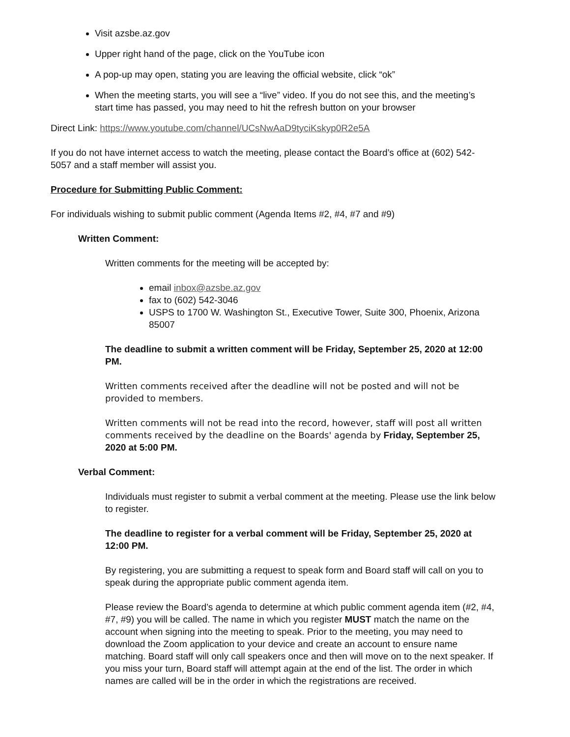Visit azsbe.az.gov
Upper right hand of the page, click on the YouTube icon
A pop-up may open, stating you are leaving the official website, click “ok”
When the meeting starts, you will see a “live” video. If you do not see this, and the meeting’s start time has passed, you may need to hit the refresh button on your browser
Direct Link: https://www.youtube.com/channel/UCsNwAaD9tyciKskyp0R2e5A
If you do not have internet access to watch the meeting, please contact the Board’s office at (602) 542-5057 and a staff member will assist you.
Procedure for Submitting Public Comment:
For individuals wishing to submit public comment (Agenda Items #2, #4, #7 and #9)
Written Comment:
Written comments for the meeting will be accepted by:
email inbox@azsbe.az.gov
fax to (602) 542-3046
USPS to 1700 W. Washington St., Executive Tower, Suite 300, Phoenix, Arizona 85007
The deadline to submit a written comment will be Friday, September 25, 2020 at 12:00 PM.
Written comments received after the deadline will not be posted and will not be provided to members.
Written comments will not be read into the record, however, staff will post all written comments received by the deadline on the Boards' agenda by Friday, September 25, 2020 at 5:00 PM.
Verbal Comment:
Individuals must register to submit a verbal comment at the meeting. Please use the link below to register.
The deadline to register for a verbal comment will be Friday, September 25, 2020 at 12:00 PM.
By registering, you are submitting a request to speak form and Board staff will call on you to speak during the appropriate public comment agenda item.
Please review the Board’s agenda to determine at which public comment agenda item (#2, #4, #7, #9) you will be called. The name in which you register MUST match the name on the account when signing into the meeting to speak. Prior to the meeting, you may need to download the Zoom application to your device and create an account to ensure name matching. Board staff will only call speakers once and then will move on to the next speaker. If you miss your turn, Board staff will attempt again at the end of the list. The order in which names are called will be in the order in which the registrations are received.